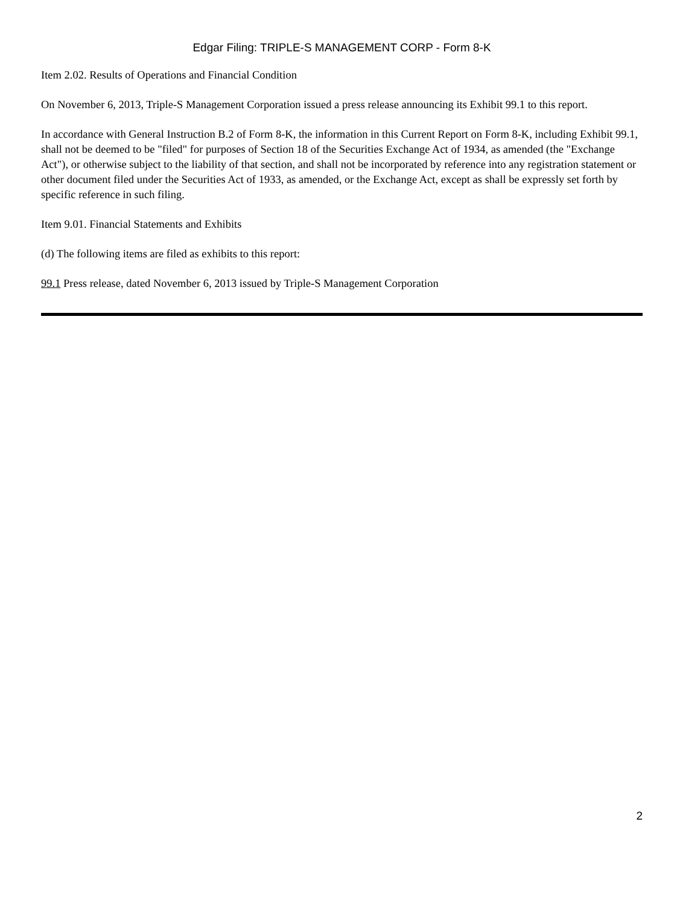Edgar Filing: TRIPLE-S MANAGEMENT CORP - Form 8-K
Item 2.02. Results of Operations and Financial Condition
On November 6, 2013, Triple-S Management Corporation issued a press release announcing its Exhibit 99.1 to this report.
In accordance with General Instruction B.2 of Form 8-K, the information in this Current Report on Form 8-K, including Exhibit 99.1, shall not be deemed to be "filed" for purposes of Section 18 of the Securities Exchange Act of 1934, as amended (the "Exchange Act"), or otherwise subject to the liability of that section, and shall not be incorporated by reference into any registration statement or other document filed under the Securities Act of 1933, as amended, or the Exchange Act, except as shall be expressly set forth by specific reference in such filing.
Item 9.01. Financial Statements and Exhibits
(d) The following items are filed as exhibits to this report:
99.1 Press release, dated November 6, 2013 issued by Triple-S Management Corporation
2